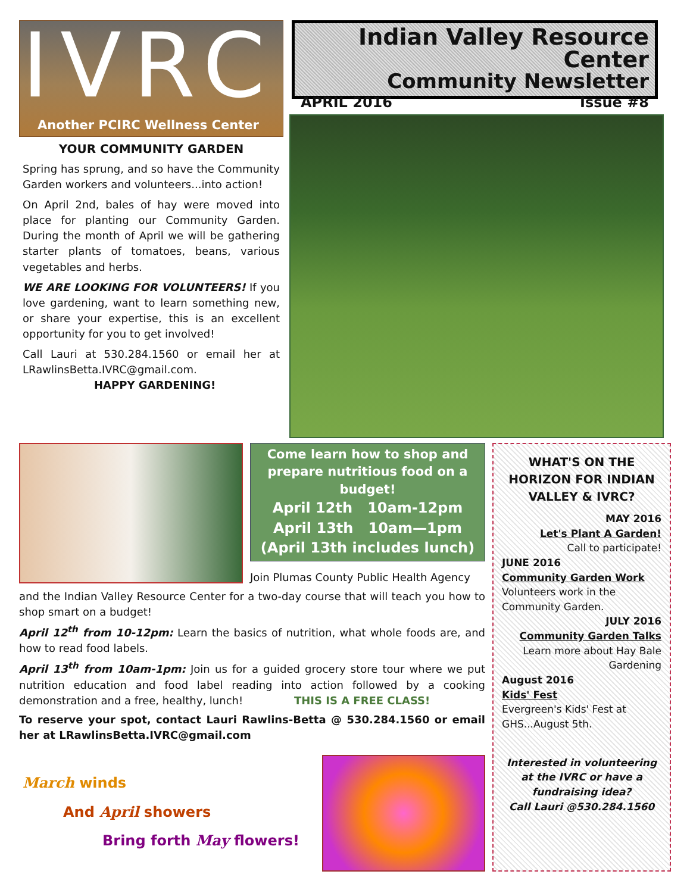IVRC
Another PCIRC Wellness Center
Indian Valley Resource Center
Community Newsletter
APRIL 2016 Issue #8
YOUR COMMUNITY GARDEN
Spring has sprung, and so have the Community Garden workers and volunteers...into action!
On April 2nd, bales of hay were moved into place for planting our Community Garden. During the month of April we will be gathering starter plants of tomatoes, beans, various vegetables and herbs.
WE ARE LOOKING FOR VOLUNTEERS! If you love gardening, want to learn something new, or share your expertise, this is an excellent opportunity for you to get involved!
Call Lauri at 530.284.1560 or email her at LRawlinsBetta.IVRC@gmail.com.
HAPPY GARDENING!
Come learn how to shop and prepare nutritious food on a budget!
April 12th 10am-12pm
April 13th 10am—1pm
(April 13th includes lunch)
Join Plumas County Public Health Agency
and the Indian Valley Resource Center for a two-day course that will teach you how to shop smart on a budget!
April 12<sup>th</sup> from 10-12pm: Learn the basics of nutrition, what whole foods are, and how to read food labels.
April 13<sup>th</sup> from 10am-1pm: Join us for a guided grocery store tour where we put nutrition education and food label reading into action followed by a cooking demonstration and a free, healthy, lunch! THIS IS A FREE CLASS!
To reserve your spot, contact Lauri Rawlins-Betta @ 530.284.1560 or email her at LRawlinsBetta.IVRC@gmail.com
March winds
And April showers
Bring forth May flowers!
WHAT'S ON THE HORIZON FOR INDIAN VALLEY & IVRC?
MAY 2016
Let's Plant A Garden!
Call to participate!
JUNE 2016
Community Garden Work
Volunteers work in the Community Garden.
JULY 2016
Community Garden Talks
Learn more about Hay Bale Gardening
August 2016
Kids' Fest
Evergreen's Kids' Fest at GHS...August 5th.
Interested in volunteering at the IVRC or have a fundraising idea?
Call Lauri @530.284.1560